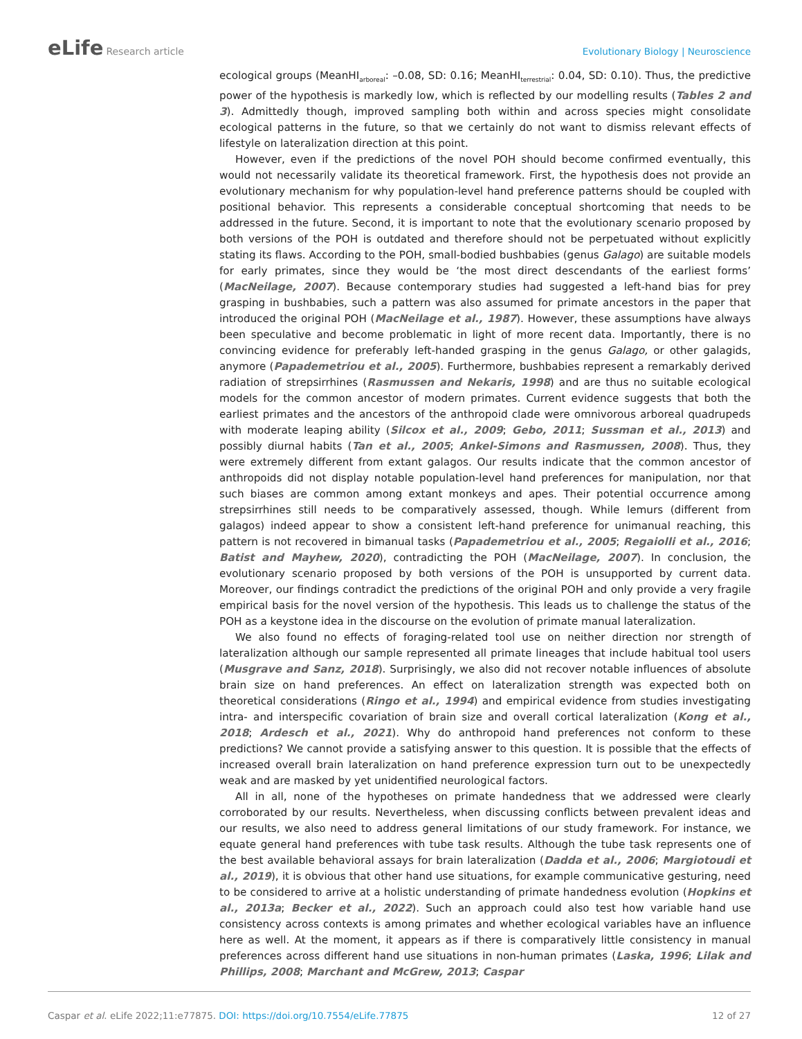eLife Research article Evolutionary Biology | Neuroscience
ecological groups (MeanHI<sub>arboreal</sub>: –0.08, SD: 0.16; MeanHI<sub>terrestrial</sub>: 0.04, SD: 0.10). Thus, the predictive power of the hypothesis is markedly low, which is reflected by our modelling results (Tables 2 and 3). Admittedly though, improved sampling both within and across species might consolidate ecological patterns in the future, so that we certainly do not want to dismiss relevant effects of lifestyle on lateralization direction at this point.
However, even if the predictions of the novel POH should become confirmed eventually, this would not necessarily validate its theoretical framework. First, the hypothesis does not provide an evolutionary mechanism for why population-level hand preference patterns should be coupled with positional behavior. This represents a considerable conceptual shortcoming that needs to be addressed in the future. Second, it is important to note that the evolutionary scenario proposed by both versions of the POH is outdated and therefore should not be perpetuated without explicitly stating its flaws. According to the POH, small-bodied bushbabies (genus Galago) are suitable models for early primates, since they would be ‘the most direct descendants of the earliest forms’ (MacNeilage, 2007). Because contemporary studies had suggested a left-hand bias for prey grasping in bushbabies, such a pattern was also assumed for primate ancestors in the paper that introduced the original POH (MacNeilage et al., 1987). However, these assumptions have always been speculative and become problematic in light of more recent data. Importantly, there is no convincing evidence for preferably left-handed grasping in the genus Galago, or other galagids, anymore (Papademetriou et al., 2005). Furthermore, bushbabies represent a remarkably derived radiation of strepsirrhines (Rasmussen and Nekaris, 1998) and are thus no suitable ecological models for the common ancestor of modern primates. Current evidence suggests that both the earliest primates and the ancestors of the anthropoid clade were omnivorous arboreal quadrupeds with moderate leaping ability (Silcox et al., 2009; Gebo, 2011; Sussman et al., 2013) and possibly diurnal habits (Tan et al., 2005; Ankel-Simons and Rasmussen, 2008). Thus, they were extremely different from extant galagos. Our results indicate that the common ancestor of anthropoids did not display notable population-level hand preferences for manipulation, nor that such biases are common among extant monkeys and apes. Their potential occurrence among strepsirrhines still needs to be comparatively assessed, though. While lemurs (different from galagos) indeed appear to show a consistent left-hand preference for unimanual reaching, this pattern is not recovered in bimanual tasks (Papademetriou et al., 2005; Regaiolli et al., 2016; Batist and Mayhew, 2020), contradicting the POH (MacNeilage, 2007). In conclusion, the evolutionary scenario proposed by both versions of the POH is unsupported by current data. Moreover, our findings contradict the predictions of the original POH and only provide a very fragile empirical basis for the novel version of the hypothesis. This leads us to challenge the status of the POH as a keystone idea in the discourse on the evolution of primate manual lateralization.
We also found no effects of foraging-related tool use on neither direction nor strength of lateralization although our sample represented all primate lineages that include habitual tool users (Musgrave and Sanz, 2018). Surprisingly, we also did not recover notable influences of absolute brain size on hand preferences. An effect on lateralization strength was expected both on theoretical considerations (Ringo et al., 1994) and empirical evidence from studies investigating intra- and interspecific covariation of brain size and overall cortical lateralization (Kong et al., 2018; Ardesch et al., 2021). Why do anthropoid hand preferences not conform to these predictions? We cannot provide a satisfying answer to this question. It is possible that the effects of increased overall brain lateralization on hand preference expression turn out to be unexpectedly weak and are masked by yet unidentified neurological factors.
All in all, none of the hypotheses on primate handedness that we addressed were clearly corroborated by our results. Nevertheless, when discussing conflicts between prevalent ideas and our results, we also need to address general limitations of our study framework. For instance, we equate general hand preferences with tube task results. Although the tube task represents one of the best available behavioral assays for brain lateralization (Dadda et al., 2006; Margiotoudi et al., 2019), it is obvious that other hand use situations, for example communicative gesturing, need to be considered to arrive at a holistic understanding of primate handedness evolution (Hopkins et al., 2013a; Becker et al., 2022). Such an approach could also test how variable hand use consistency across contexts is among primates and whether ecological variables have an influence here as well. At the moment, it appears as if there is comparatively little consistency in manual preferences across different hand use situations in non-human primates (Laska, 1996; Lilak and Phillips, 2008; Marchant and McGrew, 2013; Caspar
Caspar et al. eLife 2022;11:e77875. DOI: https://doi.org/10.7554/eLife.77875
12 of 27